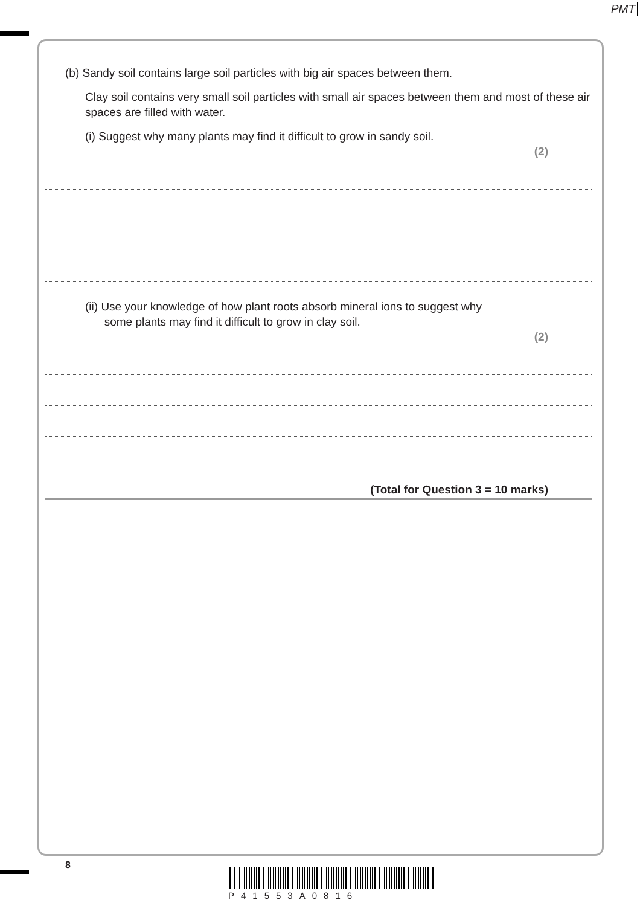PMT
(b) Sandy soil contains large soil particles with big air spaces between them.
Clay soil contains very small soil particles with small air spaces between them and most of these air spaces are filled with water.
(i) Suggest why many plants may find it difficult to grow in sandy soil.
(2)
(ii) Use your knowledge of how plant roots absorb mineral ions to suggest why
some plants may find it difficult to grow in clay soil.
(2)
(Total for Question 3 = 10 marks)
8
P41553A0816